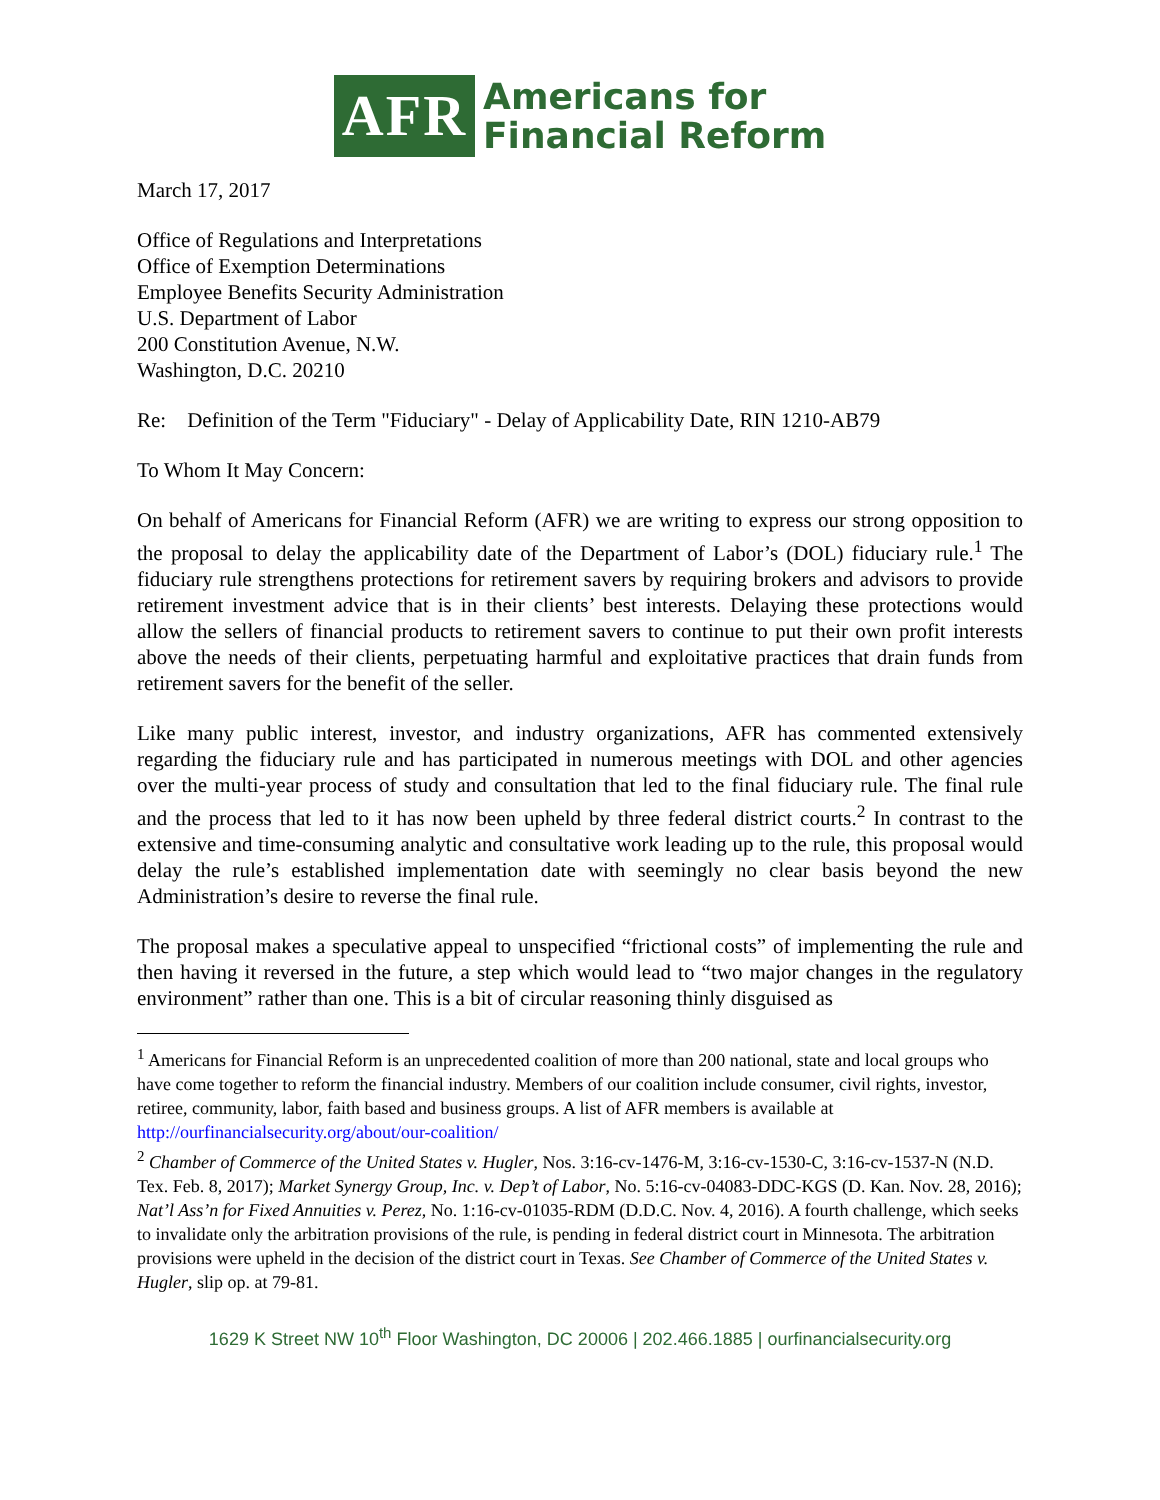AFR
Americans for
Financial Reform
March 17, 2017
Office of Regulations and Interpretations
Office of Exemption Determinations
Employee Benefits Security Administration
U.S. Department of Labor
200 Constitution Avenue, N.W.
Washington, D.C. 20210
Re: Definition of the Term "Fiduciary" - Delay of Applicability Date, RIN 1210-AB79
To Whom It May Concern:
On behalf of Americans for Financial Reform (AFR) we are writing to express our strong opposition to the proposal to delay the applicability date of the Department of Labor’s (DOL) fiduciary rule.<sup>1</sup> The fiduciary rule strengthens protections for retirement savers by requiring brokers and advisors to provide retirement investment advice that is in their clients’ best interests. Delaying these protections would allow the sellers of financial products to retirement savers to continue to put their own profit interests above the needs of their clients, perpetuating harmful and exploitative practices that drain funds from retirement savers for the benefit of the seller.
Like many public interest, investor, and industry organizations, AFR has commented extensively regarding the fiduciary rule and has participated in numerous meetings with DOL and other agencies over the multi-year process of study and consultation that led to the final fiduciary rule. The final rule and the process that led to it has now been upheld by three federal district courts.<sup>2</sup> In contrast to the extensive and time-consuming analytic and consultative work leading up to the rule, this proposal would delay the rule’s established implementation date with seemingly no clear basis beyond the new Administration’s desire to reverse the final rule.
The proposal makes a speculative appeal to unspecified “frictional costs” of implementing the rule and then having it reversed in the future, a step which would lead to “two major changes in the regulatory environment” rather than one. This is a bit of circular reasoning thinly disguised as
<sup>1</sup> Americans for Financial Reform is an unprecedented coalition of more than 200 national, state and local groups who have come together to reform the financial industry. Members of our coalition include consumer, civil rights, investor, retiree, community, labor, faith based and business groups. A list of AFR members is available at http://ourfinancialsecurity.org/about/our-coalition/
<sup>2</sup> Chamber of Commerce of the United States v. Hugler, Nos. 3:16-cv-1476-M, 3:16-cv-1530-C, 3:16-cv-1537-N (N.D. Tex. Feb. 8, 2017); Market Synergy Group, Inc. v. Dep’t of Labor, No. 5:16-cv-04083-DDC-KGS (D. Kan. Nov. 28, 2016); Nat’l Ass’n for Fixed Annuities v. Perez, No. 1:16-cv-01035-RDM (D.D.C. Nov. 4, 2016). A fourth challenge, which seeks to invalidate only the arbitration provisions of the rule, is pending in federal district court in Minnesota. The arbitration provisions were upheld in the decision of the district court in Texas. See Chamber of Commerce of the United States v. Hugler, slip op. at 79-81.
1629 K Street NW 10<sup>th</sup> Floor Washington, DC 20006 | 202.466.1885 | ourfinancialsecurity.org